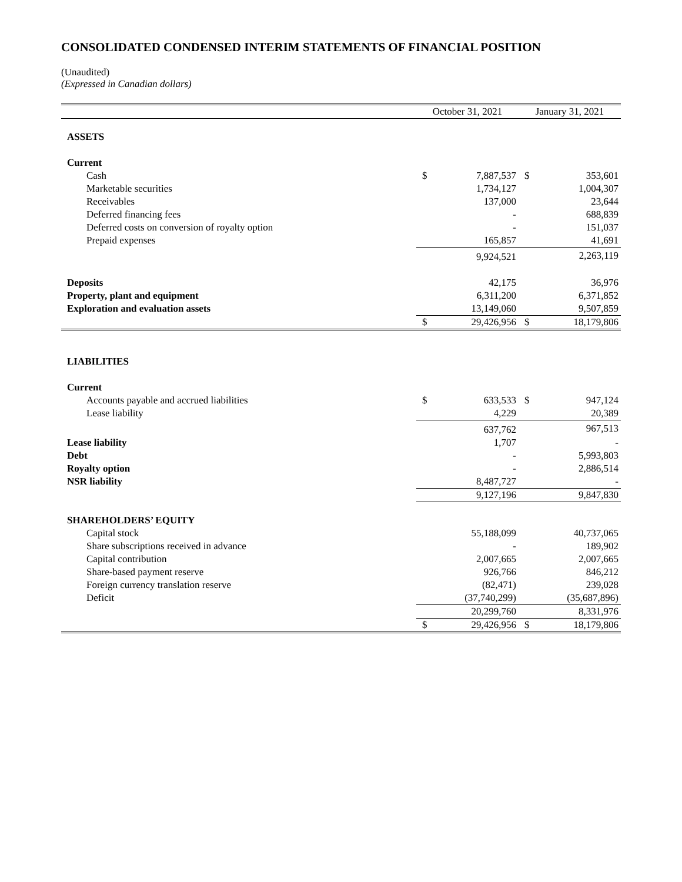CONSOLIDATED CONDENSED INTERIM STATEMENTS OF FINANCIAL POSITION
(Unaudited)
(Expressed in Canadian dollars)
| | October 31, 2021 | | January 31, 2021 | |
| --- | --- | --- | --- | --- |
| ASSETS | | | | |
| Current | | | | |
| Cash | $ | 7,887,537 | $ | 353,601 |
| Marketable securities | | 1,734,127 | | 1,004,307 |
| Receivables | | 137,000 | | 23,644 |
| Deferred financing fees | | - | | 688,839 |
| Deferred costs on conversion of royalty option | | - | | 151,037 |
| Prepaid expenses | | 165,857 | | 41,691 |
| | | 9,924,521 | | 2,263,119 |
| Deposits | | 42,175 | | 36,976 |
| Property, plant and equipment | | 6,311,200 | | 6,371,852 |
| Exploration and evaluation assets | | 13,149,060 | | 9,507,859 |
| | $ | 29,426,956 | $ | 18,179,806 |
| LIABILITIES | | | | |
| Current | | | | |
| Accounts payable and accrued liabilities | $ | 633,533 | $ | 947,124 |
| Lease liability | | 4,229 | | 20,389 |
| | | 637,762 | | 967,513 |
| Lease liability | | 1,707 | | - |
| Debt | | - | | 5,993,803 |
| Royalty option | | - | | 2,886,514 |
| NSR liability | | 8,487,727 | | - |
| | | 9,127,196 | | 9,847,830 |
| SHAREHOLDERS’ EQUITY | | | | |
| Capital stock | | 55,188,099 | | 40,737,065 |
| Share subscriptions received in advance | | - | | 189,902 |
| Capital contribution | | 2,007,665 | | 2,007,665 |
| Share-based payment reserve | | 926,766 | | 846,212 |
| Foreign currency translation reserve | | (82,471) | | 239,028 |
| Deficit | | (37,740,299) | | (35,687,896) |
| | | 20,299,760 | | 8,331,976 |
| | $ | 29,426,956 | $ | 18,179,806 |